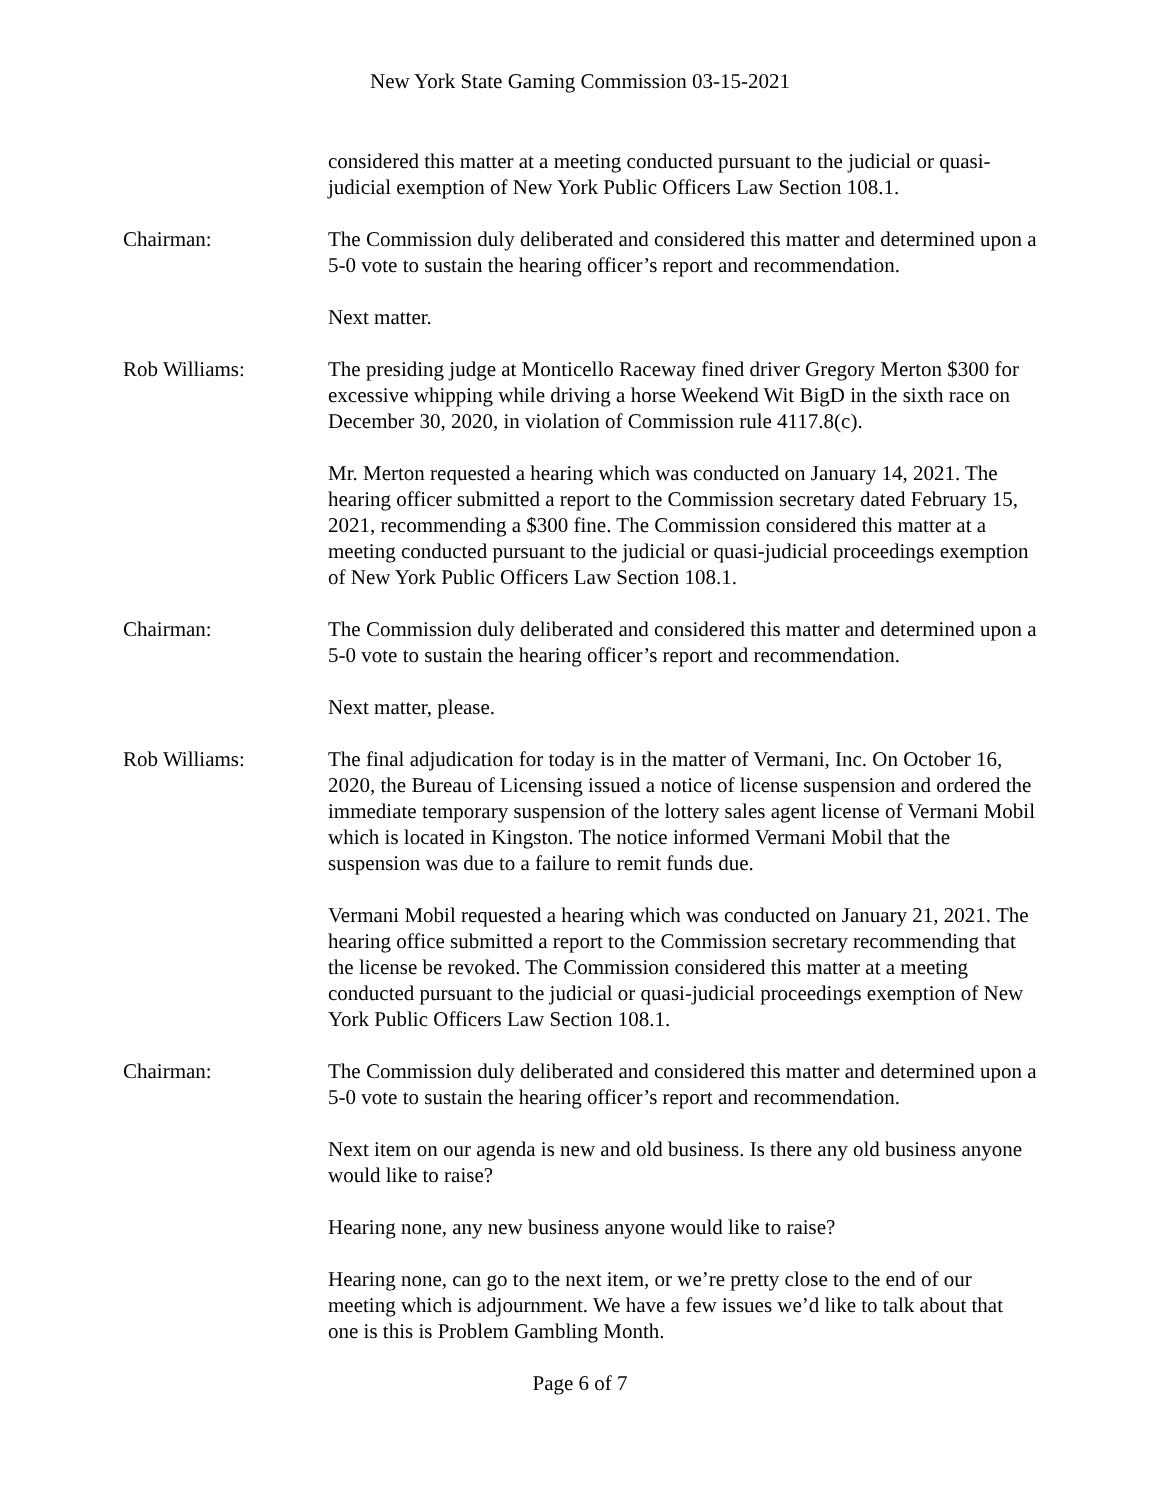New York State Gaming Commission 03-15-2021
considered this matter at a meeting conducted pursuant to the judicial or quasi-judicial exemption of New York Public Officers Law Section 108.1.
Chairman: The Commission duly deliberated and considered this matter and determined upon a 5-0 vote to sustain the hearing officer’s report and recommendation.
Next matter.
Rob Williams: The presiding judge at Monticello Raceway fined driver Gregory Merton $300 for excessive whipping while driving a horse Weekend Wit BigD in the sixth race on December 30, 2020, in violation of Commission rule 4117.8(c).
Mr. Merton requested a hearing which was conducted on January 14, 2021. The hearing officer submitted a report to the Commission secretary dated February 15, 2021, recommending a $300 fine. The Commission considered this matter at a meeting conducted pursuant to the judicial or quasi-judicial proceedings exemption of New York Public Officers Law Section 108.1.
Chairman: The Commission duly deliberated and considered this matter and determined upon a 5-0 vote to sustain the hearing officer’s report and recommendation.
Next matter, please.
Rob Williams: The final adjudication for today is in the matter of Vermani, Inc. On October 16, 2020, the Bureau of Licensing issued a notice of license suspension and ordered the immediate temporary suspension of the lottery sales agent license of Vermani Mobil which is located in Kingston. The notice informed Vermani Mobil that the suspension was due to a failure to remit funds due.
Vermani Mobil requested a hearing which was conducted on January 21, 2021. The hearing office submitted a report to the Commission secretary recommending that the license be revoked. The Commission considered this matter at a meeting conducted pursuant to the judicial or quasi-judicial proceedings exemption of New York Public Officers Law Section 108.1.
Chairman: The Commission duly deliberated and considered this matter and determined upon a 5-0 vote to sustain the hearing officer’s report and recommendation.
Next item on our agenda is new and old business. Is there any old business anyone would like to raise?
Hearing none, any new business anyone would like to raise?
Hearing none, can go to the next item, or we’re pretty close to the end of our meeting which is adjournment. We have a few issues we’d like to talk about that one is this is Problem Gambling Month.
Page 6 of 7